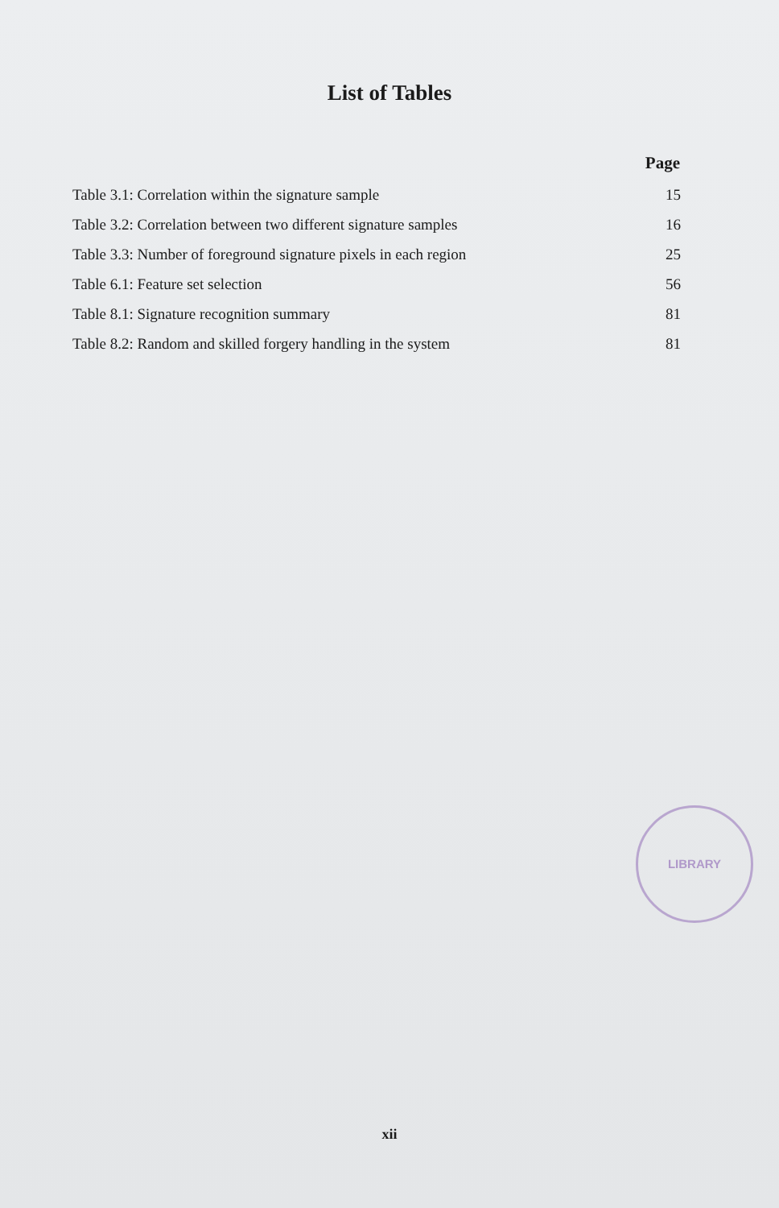List of Tables
| | Page |
| --- | --- |
| Table 3.1: Correlation within the signature sample | 15 |
| Table 3.2: Correlation between two different signature samples | 16 |
| Table 3.3: Number of foreground signature pixels in each region | 25 |
| Table 6.1: Feature set selection | 56 |
| Table 8.1: Signature recognition summary | 81 |
| Table 8.2: Random and skilled forgery handling in the system | 81 |
LIBRARY
xii